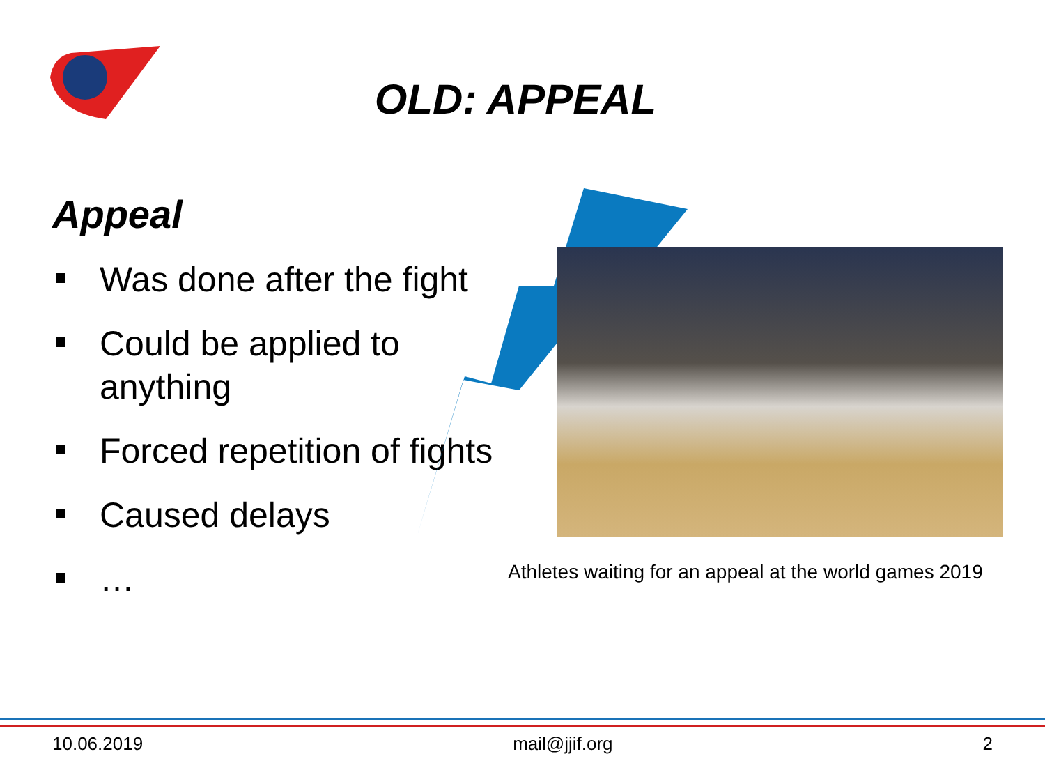OLD: APPEAL
Appeal
Was done after the fight
Could be applied to anything
Forced repetition of fights
Caused delays
…
Athletes waiting for an appeal at the world games 2019
10.06.2019 mail@jjif.org 2